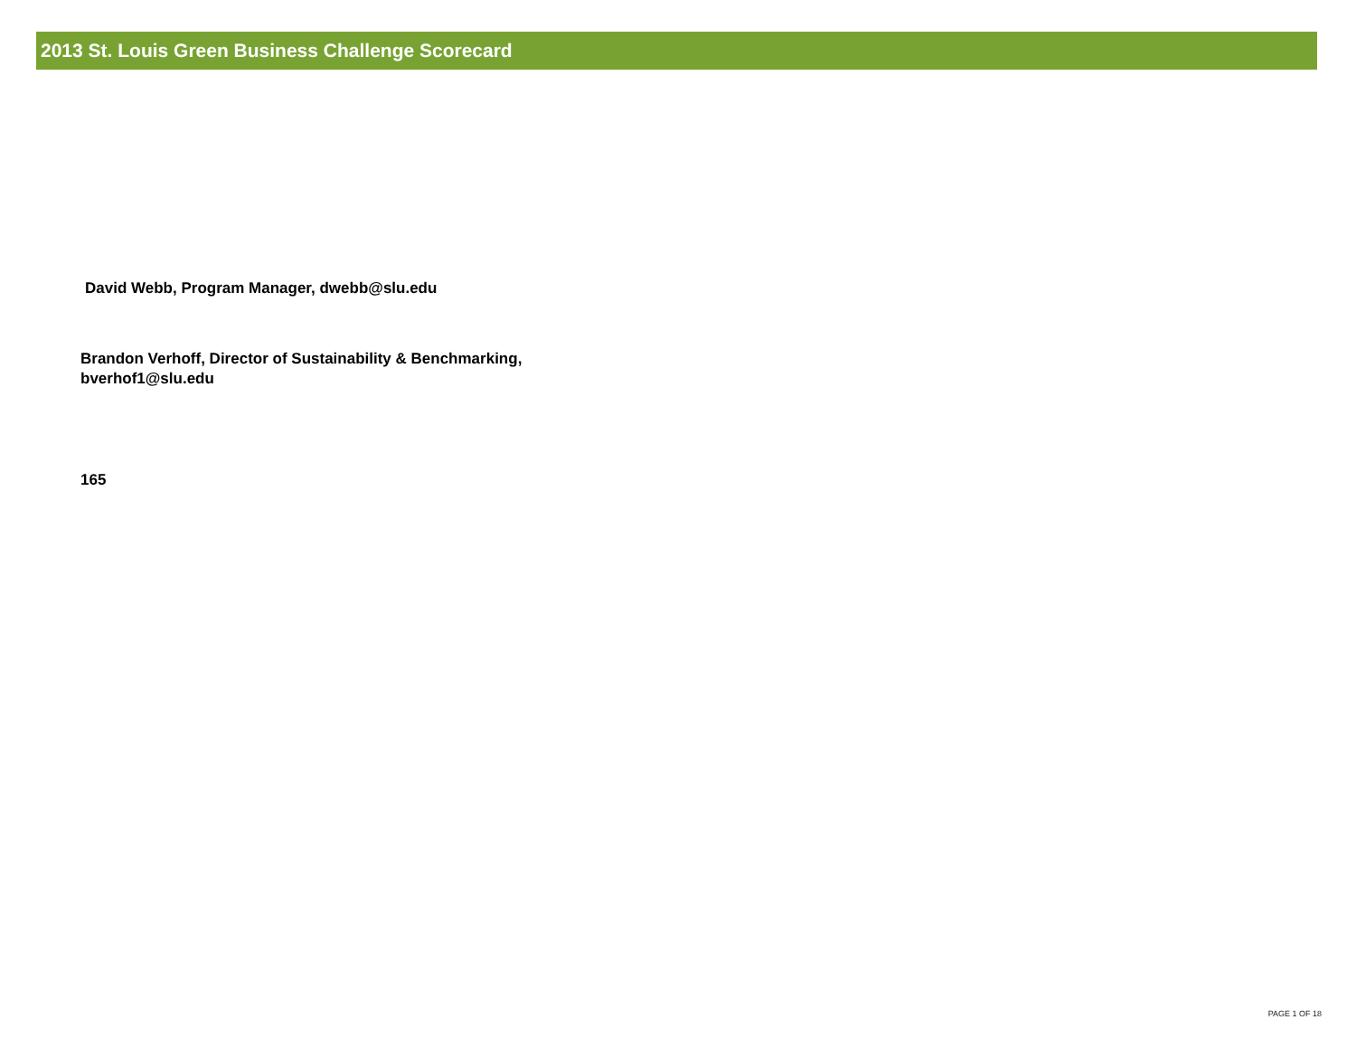2013 St. Louis Green Business Challenge Scorecard
David Webb, Program Manager, dwebb@slu.edu
Brandon Verhoff, Director of Sustainability & Benchmarking, bverhof1@slu.edu
165
PAGE 1 OF 18